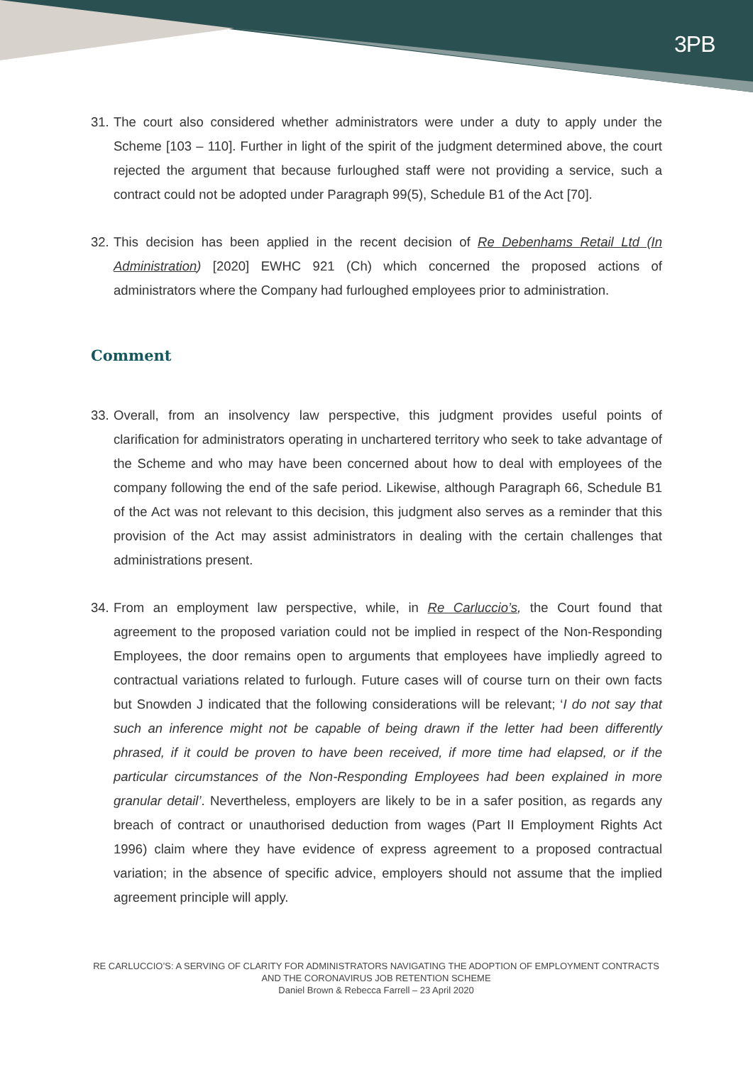3PB
31. The court also considered whether administrators were under a duty to apply under the Scheme [103 – 110]. Further in light of the spirit of the judgment determined above, the court rejected the argument that because furloughed staff were not providing a service, such a contract could not be adopted under Paragraph 99(5), Schedule B1 of the Act [70].
32. This decision has been applied in the recent decision of Re Debenhams Retail Ltd (In Administration) [2020] EWHC 921 (Ch) which concerned the proposed actions of administrators where the Company had furloughed employees prior to administration.
Comment
33. Overall, from an insolvency law perspective, this judgment provides useful points of clarification for administrators operating in unchartered territory who seek to take advantage of the Scheme and who may have been concerned about how to deal with employees of the company following the end of the safe period. Likewise, although Paragraph 66, Schedule B1 of the Act was not relevant to this decision, this judgment also serves as a reminder that this provision of the Act may assist administrators in dealing with the certain challenges that administrations present.
34. From an employment law perspective, while, in Re Carluccio’s, the Court found that agreement to the proposed variation could not be implied in respect of the Non-Responding Employees, the door remains open to arguments that employees have impliedly agreed to contractual variations related to furlough. Future cases will of course turn on their own facts but Snowden J indicated that the following considerations will be relevant; ‘I do not say that such an inference might not be capable of being drawn if the letter had been differently phrased, if it could be proven to have been received, if more time had elapsed, or if the particular circumstances of the Non-Responding Employees had been explained in more granular detail’. Nevertheless, employers are likely to be in a safer position, as regards any breach of contract or unauthorised deduction from wages (Part II Employment Rights Act 1996) claim where they have evidence of express agreement to a proposed contractual variation; in the absence of specific advice, employers should not assume that the implied agreement principle will apply.
RE CARLUCCIO’S: A SERVING OF CLARITY FOR ADMINISTRATORS NAVIGATING THE ADOPTION OF EMPLOYMENT CONTRACTS AND THE CORONAVIRUS JOB RETENTION SCHEME
Daniel Brown & Rebecca Farrell – 23 April 2020